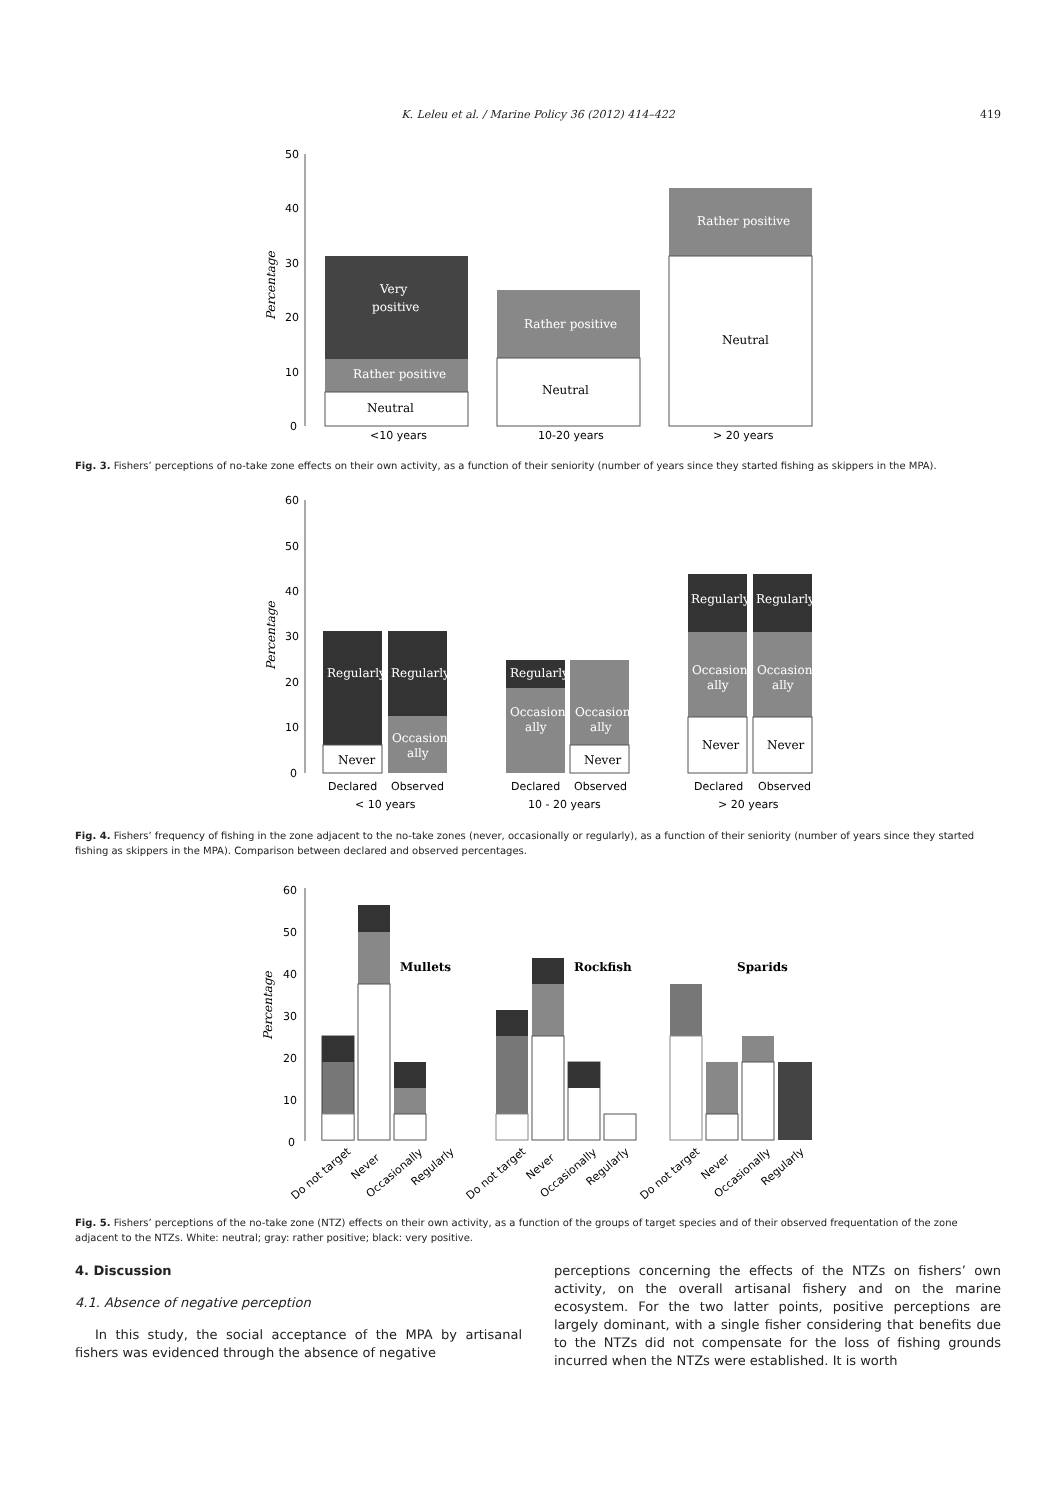K. Leleu et al. / Marine Policy 36 (2012) 414–422 419
50
40
30
20
10
0
Percentage
Very
positive
Rather positive
Neutral
Rather positive
Neutral
Rather positive
Neutral
<10 years
10-20 years
> 20 years
Fig. 3. Fishers’ perceptions of no-take zone effects on their own activity, as a function of their seniority (number of years since they started fishing as skippers in the MPA).
60
50
40
30
20
10
0
Percentage
Regularly
Never
Regularly
Occasion-
ally
Regularly
Occasion-
ally
Occasion-
ally
Never
Regularly
Occasion-
ally
Never
Regularly
Occasion-
ally
Never
Declared
Observed
Declared
Observed
Declared
Observed
< 10 years
10 - 20 years
> 20 years
Fig. 4. Fishers’ frequency of fishing in the zone adjacent to the no-take zones (never, occasionally or regularly), as a function of their seniority (number of years since they started fishing as skippers in the MPA). Comparison between declared and observed percentages.
60
50
40
30
20
10
0
Percentage
Mullets
Rockfish
Sparids
Do not target
Never
Occasionally
Regularly
Do not target
Never
Occasionally
Regularly
Do not target
Never
Occasionally
Regularly
Fig. 5. Fishers’ perceptions of the no-take zone (NTZ) effects on their own activity, as a function of the groups of target species and of their observed frequentation of the zone adjacent to the NTZs. White: neutral; gray: rather positive; black: very positive.
4. Discussion
4.1. Absence of negative perception
In this study, the social acceptance of the MPA by artisanal fishers was evidenced through the absence of negative
perceptions concerning the effects of the NTZs on fishers’ own activity, on the overall artisanal fishery and on the marine ecosystem. For the two latter points, positive perceptions are largely dominant, with a single fisher considering that benefits due to the NTZs did not compensate for the loss of fishing grounds incurred when the NTZs were established. It is worth